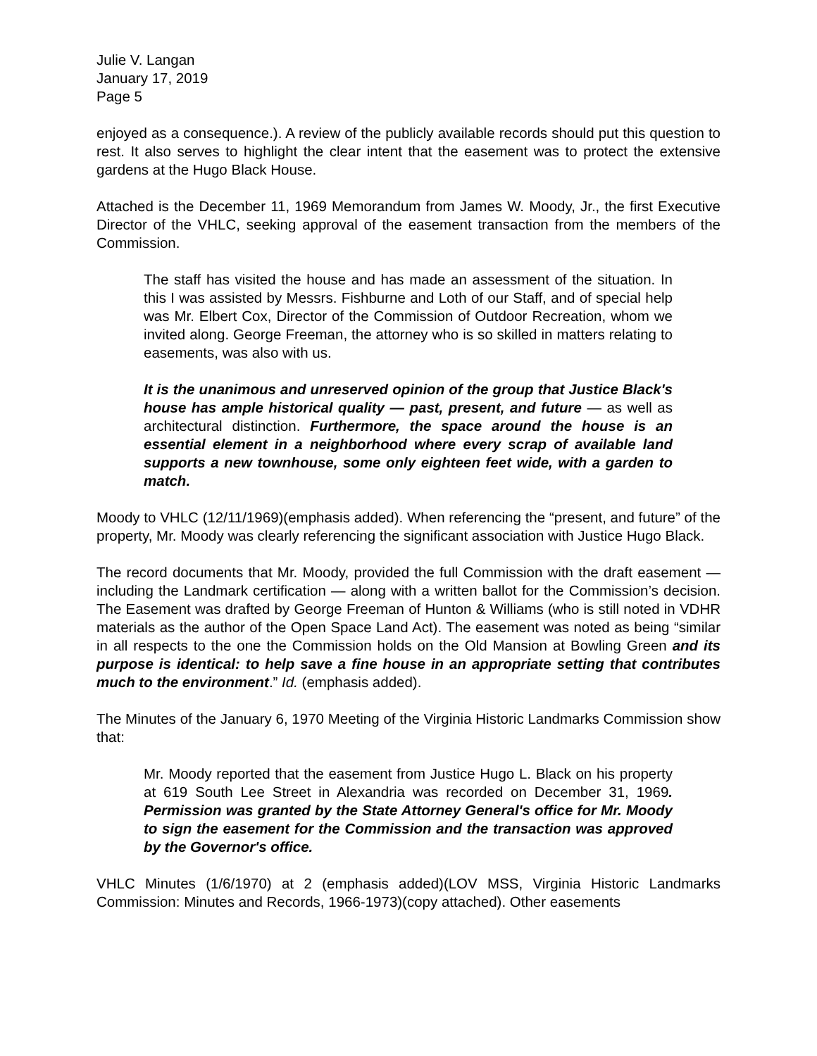Julie V. Langan
January 17, 2019
Page 5
enjoyed as a consequence.). A review of the publicly available records should put this question to rest. It also serves to highlight the clear intent that the easement was to protect the extensive gardens at the Hugo Black House.
Attached is the December 11, 1969 Memorandum from James W. Moody, Jr., the first Executive Director of the VHLC, seeking approval of the easement transaction from the members of the Commission.
The staff has visited the house and has made an assessment of the situation. In this I was assisted by Messrs. Fishburne and Loth of our Staff, and of special help was Mr. Elbert Cox, Director of the Commission of Outdoor Recreation, whom we invited along. George Freeman, the attorney who is so skilled in matters relating to easements, was also with us.
It is the unanimous and unreserved opinion of the group that Justice Black's house has ample historical quality — past, present, and future — as well as architectural distinction. Furthermore, the space around the house is an essential element in a neighborhood where every scrap of available land supports a new townhouse, some only eighteen feet wide, with a garden to match.
Moody to VHLC (12/11/1969)(emphasis added). When referencing the “present, and future” of the property, Mr. Moody was clearly referencing the significant association with Justice Hugo Black.
The record documents that Mr. Moody, provided the full Commission with the draft easement — including the Landmark certification — along with a written ballot for the Commission’s decision. The Easement was drafted by George Freeman of Hunton & Williams (who is still noted in VDHR materials as the author of the Open Space Land Act). The easement was noted as being “similar in all respects to the one the Commission holds on the Old Mansion at Bowling Green and its purpose is identical: to help save a fine house in an appropriate setting that contributes much to the environment.” Id. (emphasis added).
The Minutes of the January 6, 1970 Meeting of the Virginia Historic Landmarks Commission show that:
Mr. Moody reported that the easement from Justice Hugo L. Black on his property at 619 South Lee Street in Alexandria was recorded on December 31, 1969. Permission was granted by the State Attorney General's office for Mr. Moody to sign the easement for the Commission and the transaction was approved by the Governor's office.
VHLC Minutes (1/6/1970) at 2 (emphasis added)(LOV MSS, Virginia Historic Landmarks Commission: Minutes and Records, 1966-1973)(copy attached). Other easements